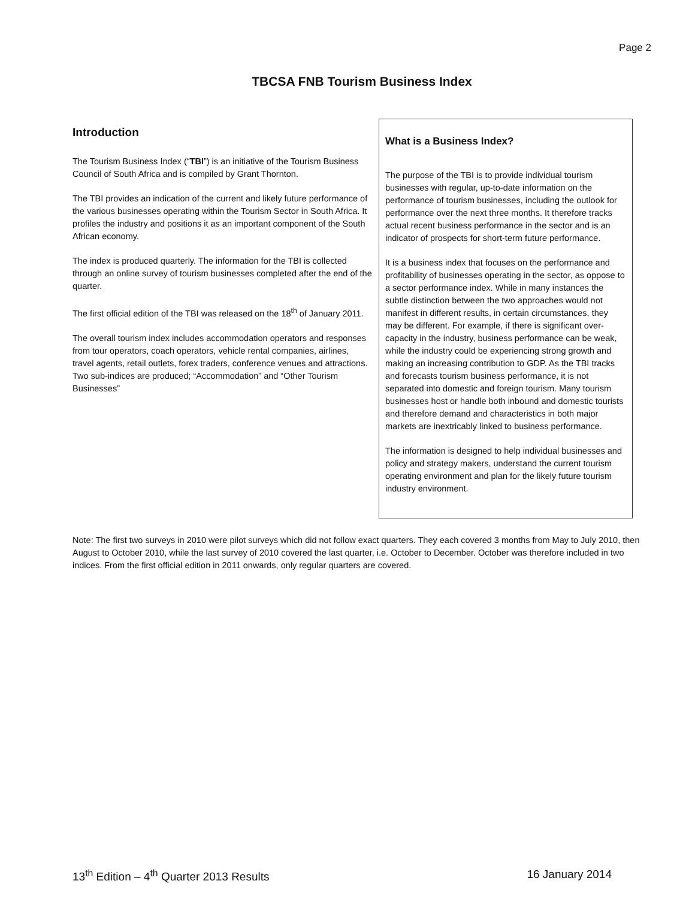Page 2
TBCSA FNB Tourism Business Index
Introduction
The Tourism Business Index (“TBI”) is an initiative of the Tourism Business Council of South Africa and is compiled by Grant Thornton.
The TBI provides an indication of the current and likely future performance of the various businesses operating within the Tourism Sector in South Africa. It profiles the industry and positions it as an important component of the South African economy.
The index is produced quarterly. The information for the TBI is collected through an online survey of tourism businesses completed after the end of the quarter.
The first official edition of the TBI was released on the 18<sup>th</sup> of January 2011.
The overall tourism index includes accommodation operators and responses from tour operators, coach operators, vehicle rental companies, airlines, travel agents, retail outlets, forex traders, conference venues and attractions. Two sub-indices are produced; “Accommodation” and “Other Tourism Businesses”
What is a Business Index?
The purpose of the TBI is to provide individual tourism businesses with regular, up-to-date information on the performance of tourism businesses, including the outlook for performance over the next three months. It therefore tracks actual recent business performance in the sector and is an indicator of prospects for short-term future performance.
It is a business index that focuses on the performance and profitability of businesses operating in the sector, as oppose to a sector performance index. While in many instances the subtle distinction between the two approaches would not manifest in different results, in certain circumstances, they may be different. For example, if there is significant over-capacity in the industry, business performance can be weak, while the industry could be experiencing strong growth and making an increasing contribution to GDP. As the TBI tracks and forecasts tourism business performance, it is not separated into domestic and foreign tourism. Many tourism businesses host or handle both inbound and domestic tourists and therefore demand and characteristics in both major markets are inextricably linked to business performance.
The information is designed to help individual businesses and policy and strategy makers, understand the current tourism operating environment and plan for the likely future tourism industry environment.
Note: The first two surveys in 2010 were pilot surveys which did not follow exact quarters. They each covered 3 months from May to July 2010, then August to October 2010, while the last survey of 2010 covered the last quarter, i.e. October to December. October was therefore included in two indices. From the first official edition in 2011 onwards, only regular quarters are covered.
13<sup>th</sup> Edition – 4<sup>th</sup> Quarter 2013 Results 16 January 2014